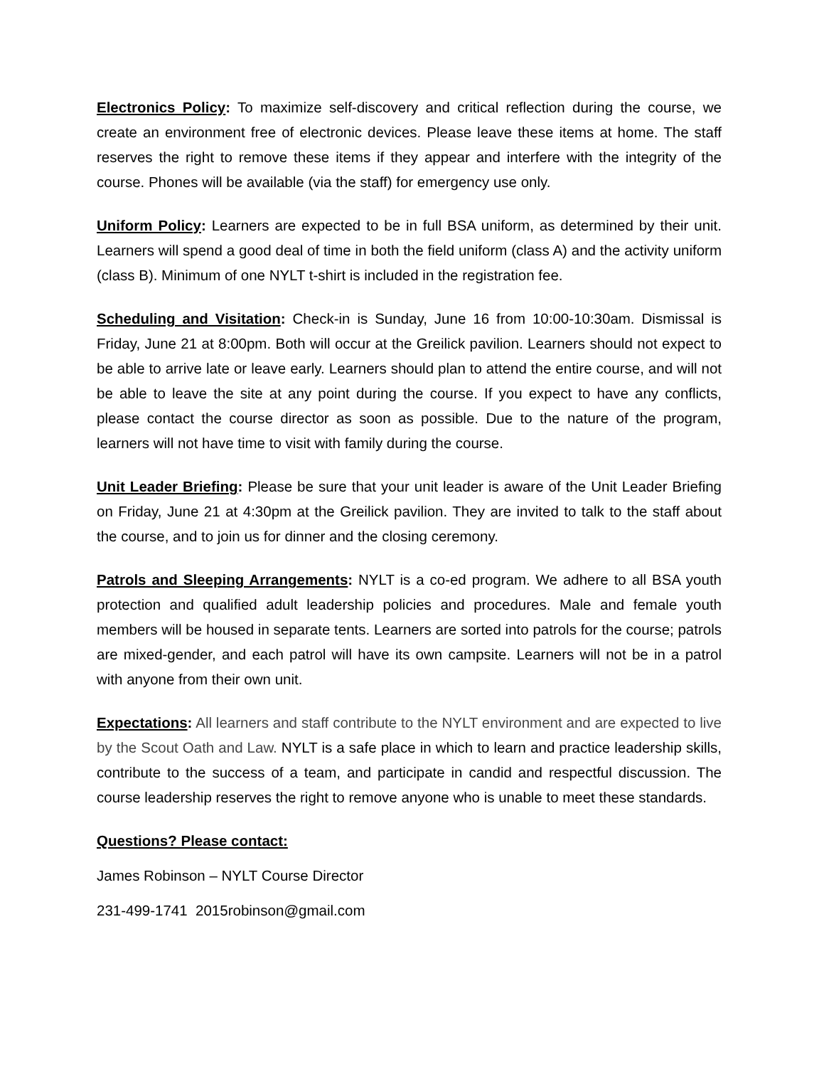Electronics Policy: To maximize self-discovery and critical reflection during the course, we create an environment free of electronic devices. Please leave these items at home. The staff reserves the right to remove these items if they appear and interfere with the integrity of the course. Phones will be available (via the staff) for emergency use only.
Uniform Policy: Learners are expected to be in full BSA uniform, as determined by their unit. Learners will spend a good deal of time in both the field uniform (class A) and the activity uniform (class B). Minimum of one NYLT t-shirt is included in the registration fee.
Scheduling and Visitation: Check-in is Sunday, June 16 from 10:00-10:30am. Dismissal is Friday, June 21 at 8:00pm. Both will occur at the Greilick pavilion. Learners should not expect to be able to arrive late or leave early. Learners should plan to attend the entire course, and will not be able to leave the site at any point during the course. If you expect to have any conflicts, please contact the course director as soon as possible. Due to the nature of the program, learners will not have time to visit with family during the course.
Unit Leader Briefing: Please be sure that your unit leader is aware of the Unit Leader Briefing on Friday, June 21 at 4:30pm at the Greilick pavilion. They are invited to talk to the staff about the course, and to join us for dinner and the closing ceremony.
Patrols and Sleeping Arrangements: NYLT is a co-ed program. We adhere to all BSA youth protection and qualified adult leadership policies and procedures. Male and female youth members will be housed in separate tents. Learners are sorted into patrols for the course; patrols are mixed-gender, and each patrol will have its own campsite. Learners will not be in a patrol with anyone from their own unit.
Expectations: All learners and staff contribute to the NYLT environment and are expected to live by the Scout Oath and Law. NYLT is a safe place in which to learn and practice leadership skills, contribute to the success of a team, and participate in candid and respectful discussion. The course leadership reserves the right to remove anyone who is unable to meet these standards.
Questions? Please contact:
James Robinson – NYLT Course Director
231-499-1741 2015robinson@gmail.com